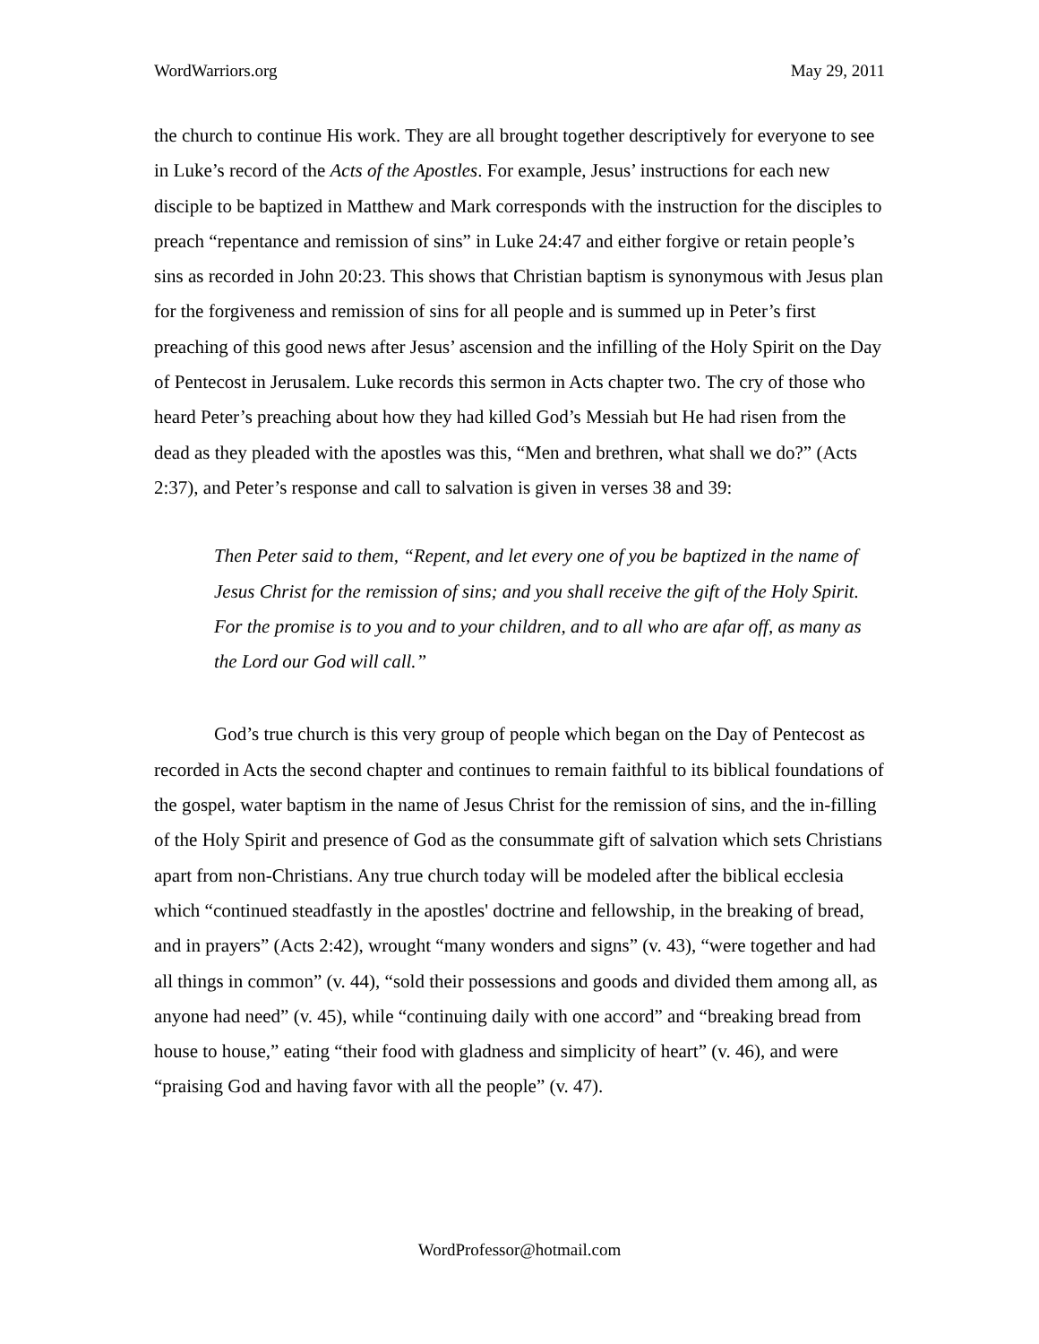WordWarriors.org May 29, 2011
the church to continue His work. They are all brought together descriptively for everyone to see in Luke’s record of the Acts of the Apostles. For example, Jesus’ instructions for each new disciple to be baptized in Matthew and Mark corresponds with the instruction for the disciples to preach “repentance and remission of sins” in Luke 24:47 and either forgive or retain people’s sins as recorded in John 20:23. This shows that Christian baptism is synonymous with Jesus plan for the forgiveness and remission of sins for all people and is summed up in Peter’s first preaching of this good news after Jesus’ ascension and the infilling of the Holy Spirit on the Day of Pentecost in Jerusalem. Luke records this sermon in Acts chapter two. The cry of those who heard Peter’s preaching about how they had killed God’s Messiah but He had risen from the dead as they pleaded with the apostles was this, “Men and brethren, what shall we do?” (Acts 2:37), and Peter’s response and call to salvation is given in verses 38 and 39:
Then Peter said to them, “Repent, and let every one of you be baptized in the name of Jesus Christ for the remission of sins; and you shall receive the gift of the Holy Spirit. For the promise is to you and to your children, and to all who are afar off, as many as the Lord our God will call.”
God’s true church is this very group of people which began on the Day of Pentecost as recorded in Acts the second chapter and continues to remain faithful to its biblical foundations of the gospel, water baptism in the name of Jesus Christ for the remission of sins, and the in-filling of the Holy Spirit and presence of God as the consummate gift of salvation which sets Christians apart from non-Christians. Any true church today will be modeled after the biblical ecclesia which “continued steadfastly in the apostles' doctrine and fellowship, in the breaking of bread, and in prayers” (Acts 2:42), wrought “many wonders and signs” (v. 43), “were together and had all things in common” (v. 44), “sold their possessions and goods and divided them among all, as anyone had need” (v. 45), while “continuing daily with one accord” and “breaking bread from house to house,” eating “their food with gladness and simplicity of heart” (v. 46), and were “praising God and having favor with all the people” (v. 47).
WordProfessor@hotmail.com